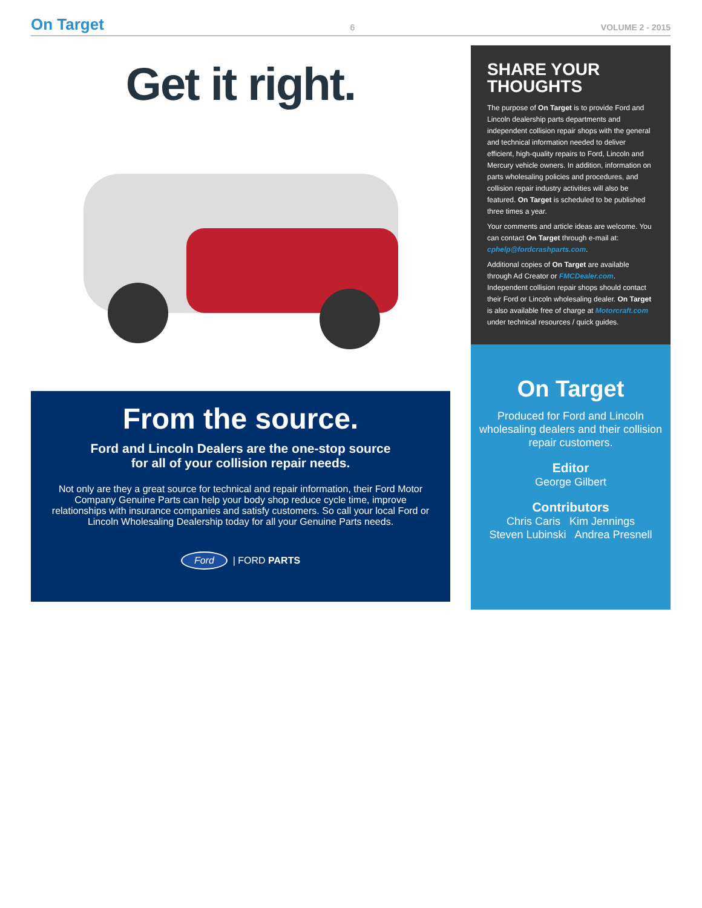On Target 6 VOLUME 2 - 2015
Get it right.
From the source.
Ford and Lincoln Dealers are the one-stop source
for all of your collision repair needs.
Not only are they a great source for technical and repair information, their Ford Motor Company Genuine Parts can help your body shop reduce cycle time, improve relationships with insurance companies and satisfy customers. So call your local Ford or Lincoln Wholesaling Dealership today for all your Genuine Parts needs.
Ford | FORD PARTS
SHARE YOUR THOUGHTS
The purpose of On Target is to provide Ford and Lincoln dealership parts departments and independent collision repair shops with the general and technical information needed to deliver efficient, high-quality repairs to Ford, Lincoln and Mercury vehicle owners. In addition, information on parts wholesaling policies and procedures, and collision repair industry activities will also be featured. On Target is scheduled to be published three times a year.
Your comments and article ideas are welcome. You can contact On Target through e-mail at: cphelp@fordcrashparts.com.
Additional copies of On Target are available through Ad Creator or FMCDealer.com. Independent collision repair shops should contact their Ford or Lincoln wholesaling dealer. On Target is also available free of charge at Motorcraft.com under technical resources / quick guides.
On Target
Produced for Ford and Lincoln wholesaling dealers and their collision repair customers.
Editor
George Gilbert
Contributors
Chris Caris Kim Jennings
Steven Lubinski Andrea Presnell